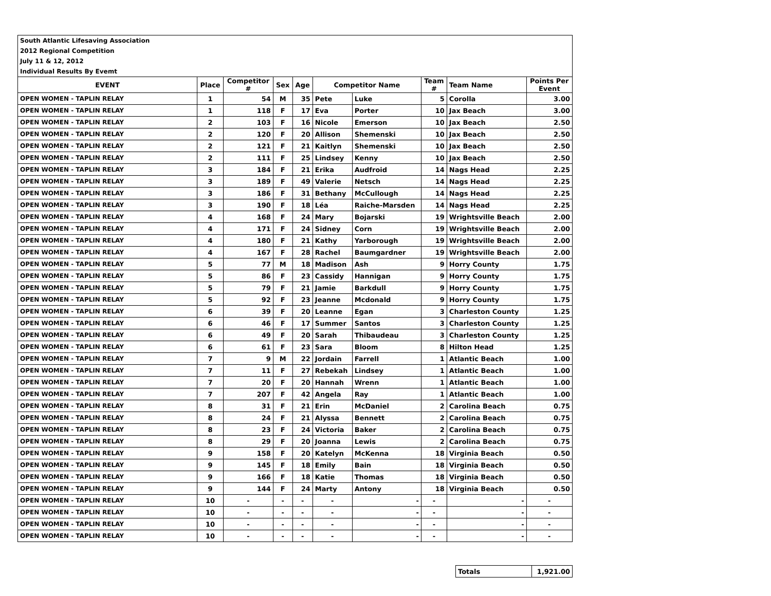| South Atlantic Lifesaving Association | | | | | | | | | |
| 2012 Regional Competition | | | | | | | | | |
| July 11 & 12, 2012 | | | | | | | | | |
| Individual Results By Evemt | | | | | | | | | |
| EVENT | Place | Competitor # | Sex | Age | Competitor Name | | Team # | Team Name | Points Per Event |
| OPEN WOMEN - TAPLIN RELAY | 1 | 54 | M | 35 | Pete | Luke | 5 | Corolla | 3.00 |
| OPEN WOMEN - TAPLIN RELAY | 1 | 118 | F | 17 | Eva | Porter | 10 | Jax Beach | 3.00 |
| OPEN WOMEN - TAPLIN RELAY | 2 | 103 | F | 16 | Nicole | Emerson | 10 | Jax Beach | 2.50 |
| OPEN WOMEN - TAPLIN RELAY | 2 | 120 | F | 20 | Allison | Shemenski | 10 | Jax Beach | 2.50 |
| OPEN WOMEN - TAPLIN RELAY | 2 | 121 | F | 21 | Kaitlyn | Shemenski | 10 | Jax Beach | 2.50 |
| OPEN WOMEN - TAPLIN RELAY | 2 | 111 | F | 25 | Lindsey | Kenny | 10 | Jax Beach | 2.50 |
| OPEN WOMEN - TAPLIN RELAY | 3 | 184 | F | 21 | Erika | Audfroid | 14 | Nags Head | 2.25 |
| OPEN WOMEN - TAPLIN RELAY | 3 | 189 | F | 49 | Valerie | Netsch | 14 | Nags Head | 2.25 |
| OPEN WOMEN - TAPLIN RELAY | 3 | 186 | F | 31 | Bethany | McCullough | 14 | Nags Head | 2.25 |
| OPEN WOMEN - TAPLIN RELAY | 3 | 190 | F | 18 | Léa | Raiche-Marsden | 14 | Nags Head | 2.25 |
| OPEN WOMEN - TAPLIN RELAY | 4 | 168 | F | 24 | Mary | Bojarski | 19 | Wrightsville Beach | 2.00 |
| OPEN WOMEN - TAPLIN RELAY | 4 | 171 | F | 24 | Sidney | Corn | 19 | Wrightsville Beach | 2.00 |
| OPEN WOMEN - TAPLIN RELAY | 4 | 180 | F | 21 | Kathy | Yarborough | 19 | Wrightsville Beach | 2.00 |
| OPEN WOMEN - TAPLIN RELAY | 4 | 167 | F | 28 | Rachel | Baumgardner | 19 | Wrightsville Beach | 2.00 |
| OPEN WOMEN - TAPLIN RELAY | 5 | 77 | M | 18 | Madison | Ash | 9 | Horry County | 1.75 |
| OPEN WOMEN - TAPLIN RELAY | 5 | 86 | F | 23 | Cassidy | Hannigan | 9 | Horry County | 1.75 |
| OPEN WOMEN - TAPLIN RELAY | 5 | 79 | F | 21 | Jamie | Barkdull | 9 | Horry County | 1.75 |
| OPEN WOMEN - TAPLIN RELAY | 5 | 92 | F | 23 | Jeanne | Mcdonald | 9 | Horry County | 1.75 |
| OPEN WOMEN - TAPLIN RELAY | 6 | 39 | F | 20 | Leanne | Egan | 3 | Charleston County | 1.25 |
| OPEN WOMEN - TAPLIN RELAY | 6 | 46 | F | 17 | Summer | Santos | 3 | Charleston County | 1.25 |
| OPEN WOMEN - TAPLIN RELAY | 6 | 49 | F | 20 | Sarah | Thibaudeau | 3 | Charleston County | 1.25 |
| OPEN WOMEN - TAPLIN RELAY | 6 | 61 | F | 23 | Sara | Bloom | 8 | Hilton Head | 1.25 |
| OPEN WOMEN - TAPLIN RELAY | 7 | 9 | M | 22 | Jordain | Farrell | 1 | Atlantic Beach | 1.00 |
| OPEN WOMEN - TAPLIN RELAY | 7 | 11 | F | 27 | Rebekah | Lindsey | 1 | Atlantic Beach | 1.00 |
| OPEN WOMEN - TAPLIN RELAY | 7 | 20 | F | 20 | Hannah | Wrenn | 1 | Atlantic Beach | 1.00 |
| OPEN WOMEN - TAPLIN RELAY | 7 | 207 | F | 42 | Angela | Ray | 1 | Atlantic Beach | 1.00 |
| OPEN WOMEN - TAPLIN RELAY | 8 | 31 | F | 21 | Erin | McDaniel | 2 | Carolina Beach | 0.75 |
| OPEN WOMEN - TAPLIN RELAY | 8 | 24 | F | 21 | Alyssa | Bennett | 2 | Carolina Beach | 0.75 |
| OPEN WOMEN - TAPLIN RELAY | 8 | 23 | F | 24 | Victoria | Baker | 2 | Carolina Beach | 0.75 |
| OPEN WOMEN - TAPLIN RELAY | 8 | 29 | F | 20 | Joanna | Lewis | 2 | Carolina Beach | 0.75 |
| OPEN WOMEN - TAPLIN RELAY | 9 | 158 | F | 20 | Katelyn | McKenna | 18 | Virginia Beach | 0.50 |
| OPEN WOMEN - TAPLIN RELAY | 9 | 145 | F | 18 | Emily | Bain | 18 | Virginia Beach | 0.50 |
| OPEN WOMEN - TAPLIN RELAY | 9 | 166 | F | 18 | Katie | Thomas | 18 | Virginia Beach | 0.50 |
| OPEN WOMEN - TAPLIN RELAY | 9 | 144 | F | 24 | Marty | Antony | 18 | Virginia Beach | 0.50 |
| OPEN WOMEN - TAPLIN RELAY | 10 | - | - | - | - | - | - | - | - |
| OPEN WOMEN - TAPLIN RELAY | 10 | - | - | - | - | - | - | - | - |
| OPEN WOMEN - TAPLIN RELAY | 10 | - | - | - | - | - | - | - | - |
| OPEN WOMEN - TAPLIN RELAY | 10 | - | - | - | - | - | - | - | - |
| Totals | 1,921.00 |